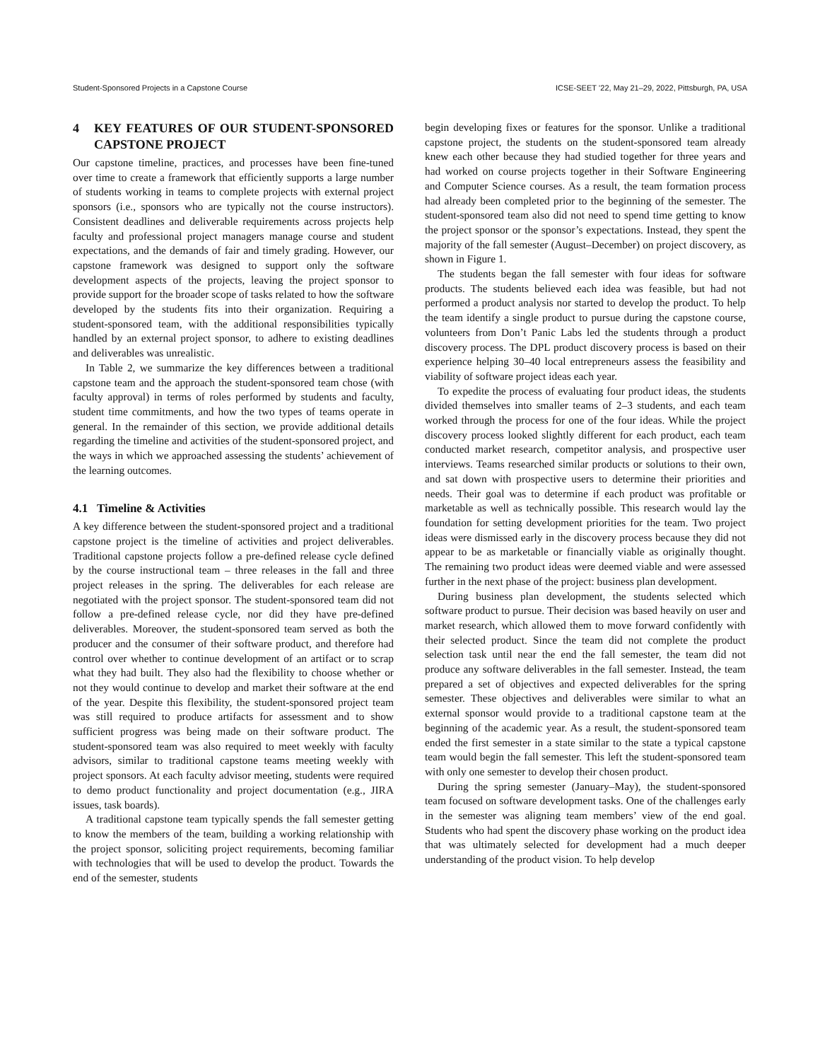Student-Sponsored Projects in a Capstone Course ICSE-SEET ’22, May 21–29, 2022, Pittsburgh, PA, USA
4 KEY FEATURES OF OUR STUDENT-SPONSORED CAPSTONE PROJECT
Our capstone timeline, practices, and processes have been fine-tuned over time to create a framework that efficiently supports a large number of students working in teams to complete projects with external project sponsors (i.e., sponsors who are typically not the course instructors). Consistent deadlines and deliverable requirements across projects help faculty and professional project managers manage course and student expectations, and the demands of fair and timely grading. However, our capstone framework was designed to support only the software development aspects of the projects, leaving the project sponsor to provide support for the broader scope of tasks related to how the software developed by the students fits into their organization. Requiring a student-sponsored team, with the additional responsibilities typically handled by an external project sponsor, to adhere to existing deadlines and deliverables was unrealistic.
In Table 2, we summarize the key differences between a traditional capstone team and the approach the student-sponsored team chose (with faculty approval) in terms of roles performed by students and faculty, student time commitments, and how the two types of teams operate in general. In the remainder of this section, we provide additional details regarding the timeline and activities of the student-sponsored project, and the ways in which we approached assessing the students’ achievement of the learning outcomes.
4.1 Timeline & Activities
A key difference between the student-sponsored project and a traditional capstone project is the timeline of activities and project deliverables. Traditional capstone projects follow a pre-defined release cycle defined by the course instructional team – three releases in the fall and three project releases in the spring. The deliverables for each release are negotiated with the project sponsor. The student-sponsored team did not follow a pre-defined release cycle, nor did they have pre-defined deliverables. Moreover, the student-sponsored team served as both the producer and the consumer of their software product, and therefore had control over whether to continue development of an artifact or to scrap what they had built. They also had the flexibility to choose whether or not they would continue to develop and market their software at the end of the year. Despite this flexibility, the student-sponsored project team was still required to produce artifacts for assessment and to show sufficient progress was being made on their software product. The student-sponsored team was also required to meet weekly with faculty advisors, similar to traditional capstone teams meeting weekly with project sponsors. At each faculty advisor meeting, students were required to demo product functionality and project documentation (e.g., JIRA issues, task boards).
A traditional capstone team typically spends the fall semester getting to know the members of the team, building a working relationship with the project sponsor, soliciting project requirements, becoming familiar with technologies that will be used to develop the product. Towards the end of the semester, students
begin developing fixes or features for the sponsor. Unlike a traditional capstone project, the students on the student-sponsored team already knew each other because they had studied together for three years and had worked on course projects together in their Software Engineering and Computer Science courses. As a result, the team formation process had already been completed prior to the beginning of the semester. The student-sponsored team also did not need to spend time getting to know the project sponsor or the sponsor’s expectations. Instead, they spent the majority of the fall semester (August–December) on project discovery, as shown in Figure 1.
The students began the fall semester with four ideas for software products. The students believed each idea was feasible, but had not performed a product analysis nor started to develop the product. To help the team identify a single product to pursue during the capstone course, volunteers from Don’t Panic Labs led the students through a product discovery process. The DPL product discovery process is based on their experience helping 30–40 local entrepreneurs assess the feasibility and viability of software project ideas each year.
To expedite the process of evaluating four product ideas, the students divided themselves into smaller teams of 2–3 students, and each team worked through the process for one of the four ideas. While the project discovery process looked slightly different for each product, each team conducted market research, competitor analysis, and prospective user interviews. Teams researched similar products or solutions to their own, and sat down with prospective users to determine their priorities and needs. Their goal was to determine if each product was profitable or marketable as well as technically possible. This research would lay the foundation for setting development priorities for the team. Two project ideas were dismissed early in the discovery process because they did not appear to be as marketable or financially viable as originally thought. The remaining two product ideas were deemed viable and were assessed further in the next phase of the project: business plan development.
During business plan development, the students selected which software product to pursue. Their decision was based heavily on user and market research, which allowed them to move forward confidently with their selected product. Since the team did not complete the product selection task until near the end the fall semester, the team did not produce any software deliverables in the fall semester. Instead, the team prepared a set of objectives and expected deliverables for the spring semester. These objectives and deliverables were similar to what an external sponsor would provide to a traditional capstone team at the beginning of the academic year. As a result, the student-sponsored team ended the first semester in a state similar to the state a typical capstone team would begin the fall semester. This left the student-sponsored team with only one semester to develop their chosen product.
During the spring semester (January–May), the student-sponsored team focused on software development tasks. One of the challenges early in the semester was aligning team members’ view of the end goal. Students who had spent the discovery phase working on the product idea that was ultimately selected for development had a much deeper understanding of the product vision. To help develop